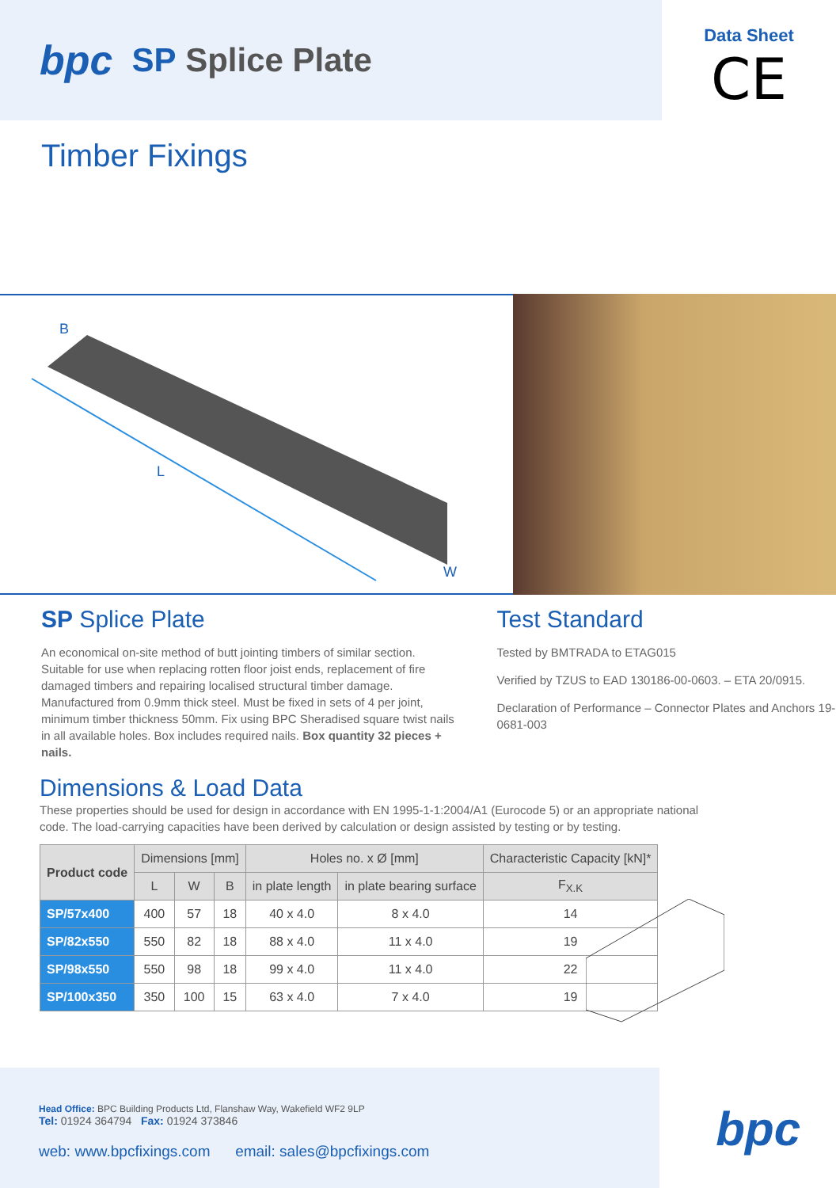bpc SP Splice Plate
Data Sheet
CE
Timber Fixings
B
L
W
SP Splice Plate
An economical on-site method of butt jointing timbers of similar section. Suitable for use when replacing rotten floor joist ends, replacement of fire damaged timbers and repairing localised structural timber damage. Manufactured from 0.9mm thick steel. Must be fixed in sets of 4 per joint, minimum timber thickness 50mm. Fix using BPC Sheradised square twist nails in all available holes. Box includes required nails. Box quantity 32 pieces + nails.
Test Standard
Tested by BMTRADA to ETAG015
Verified by TZUS to EAD 130186-00-0603. – ETA 20/0915.
Declaration of Performance – Connector Plates and Anchors 19-0681-003
Dimensions & Load Data
These properties should be used for design in accordance with EN 1995-1-1:2004/A1 (Eurocode 5) or an appropriate national code. The load-carrying capacities have been derived by calculation or design assisted by testing or by testing.
| Product code | Dimensions [mm] | | | Holes no. x Ø [mm] | | Characteristic Capacity [kN]* |
| --- | --- | --- | --- | --- | --- | --- |
| | L | W | B | in plate length | in plate bearing surface | F<sub>X.K</sub> |
| SP/57x400 | 400 | 57 | 18 | 40 x 4.0 | 8 x 4.0 | 14 |
| SP/82x550 | 550 | 82 | 18 | 88 x 4.0 | 11 x 4.0 | 19 |
| SP/98x550 | 550 | 98 | 18 | 99 x 4.0 | 11 x 4.0 | 22 |
| SP/100x350 | 350 | 100 | 15 | 63 x 4.0 | 7 x 4.0 | 19 |
Head Office: BPC Building Products Ltd, Flanshaw Way, Wakefield WF2 9LP
Tel: 01924 364794 Fax: 01924 373846
web: www.bpcfixings.com email: sales@bpcfixings.com
bpc